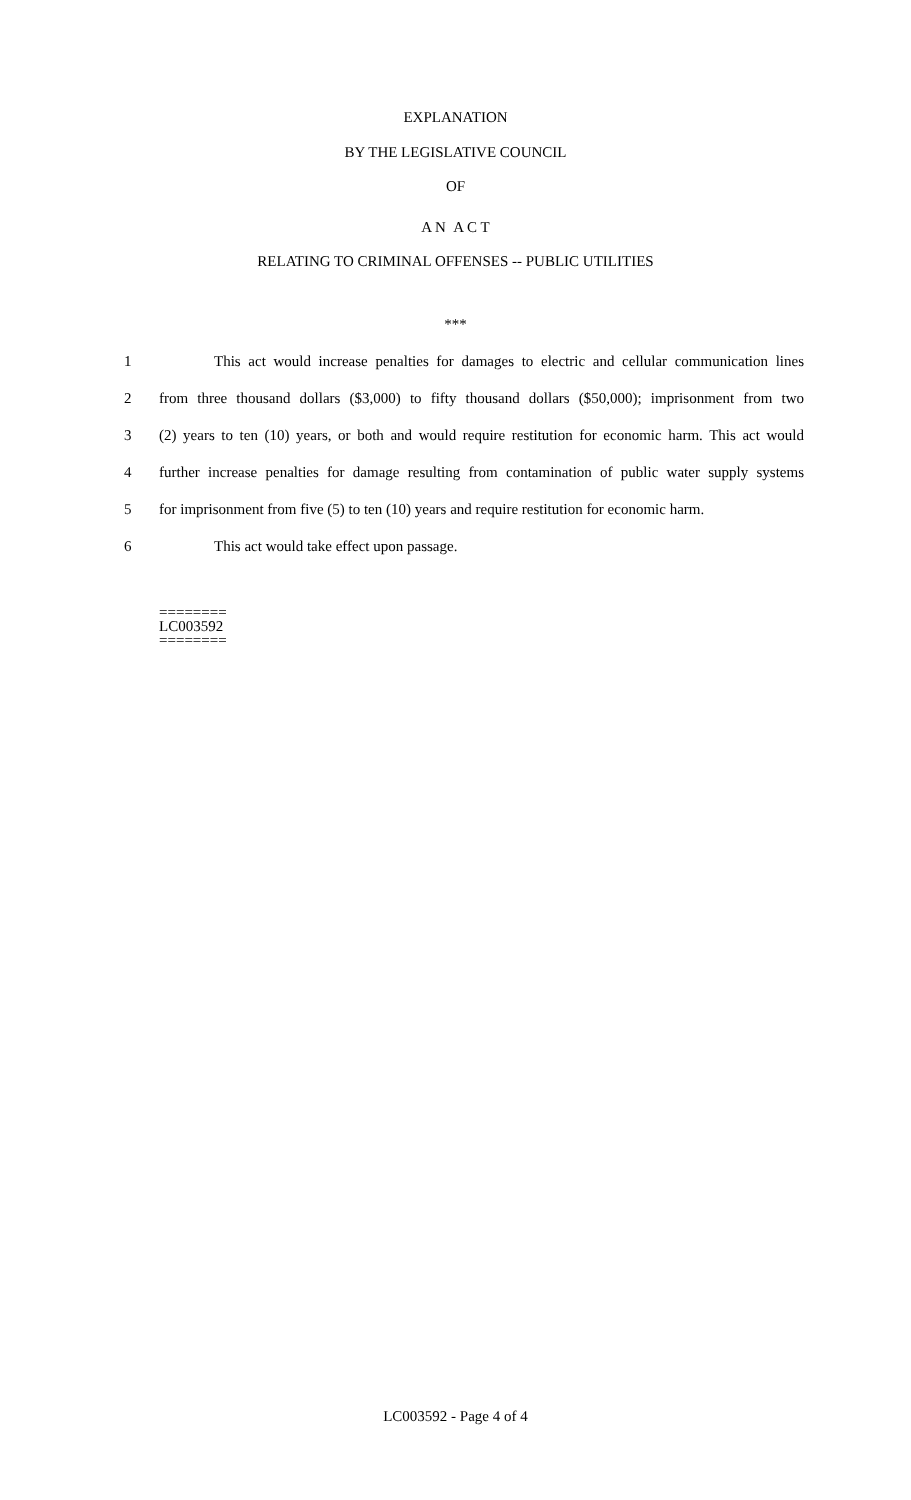EXPLANATION
BY THE LEGISLATIVE COUNCIL
OF
A N A C T
RELATING TO CRIMINAL OFFENSES -- PUBLIC UTILITIES
***
1 This act would increase penalties for damages to electric and cellular communication lines
2 from three thousand dollars ($3,000) to fifty thousand dollars ($50,000); imprisonment from two
3 (2) years to ten (10) years, or both and would require restitution for economic harm. This act would
4 further increase penalties for damage resulting from contamination of public water supply systems
5 for imprisonment from five (5) to ten (10) years and require restitution for economic harm.
6 This act would take effect upon passage.
========
LC003592
========
LC003592 - Page 4 of 4